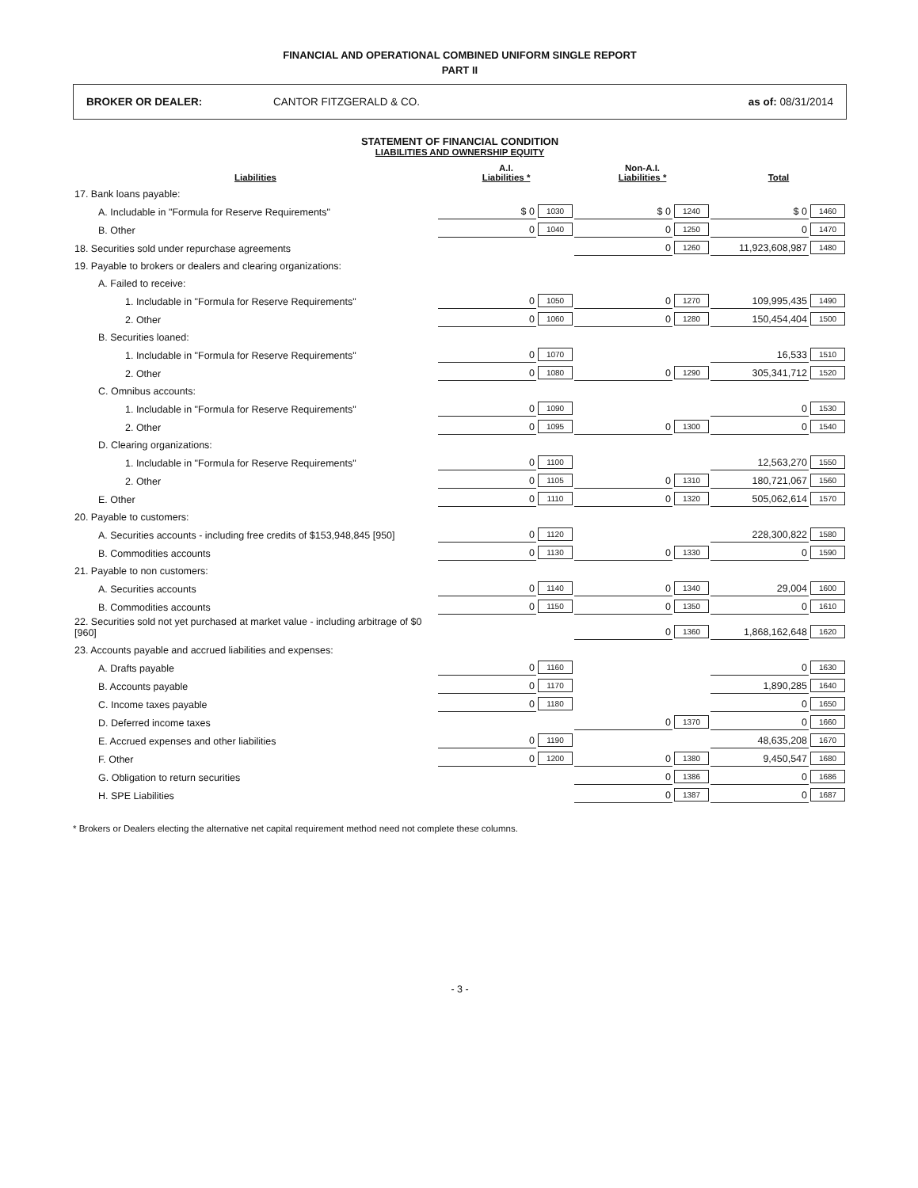FINANCIAL AND OPERATIONAL COMBINED UNIFORM SINGLE REPORT
PART II
BROKER OR DEALER: CANTOR FITZGERALD & CO. as of: 08/31/2014
STATEMENT OF FINANCIAL CONDITION
LIABILITIES AND OWNERSHIP EQUITY
| Liabilities | A.I. Liabilities * | | Non-A.I. Liabilities * | | Total | |
| --- | --- | --- | --- | --- | --- | --- |
| 17. Bank loans payable: | | | | | | |
| A. Includable in "Formula for Reserve Requirements" | $ 0 | 1030 | $ 0 | 1240 | $ 0 | 1460 |
| B. Other | 0 | 1040 | 0 | 1250 | 0 | 1470 |
| 18. Securities sold under repurchase agreements | | | 0 | 1260 | 11,923,608,987 | 1480 |
| 19. Payable to brokers or dealers and clearing organizations: | | | | | | |
| A. Failed to receive: | | | | | | |
| 1. Includable in "Formula for Reserve Requirements" | 0 | 1050 | 0 | 1270 | 109,995,435 | 1490 |
| 2. Other | 0 | 1060 | 0 | 1280 | 150,454,404 | 1500 |
| B. Securities loaned: | | | | | | |
| 1. Includable in "Formula for Reserve Requirements" | 0 | 1070 | | | 16,533 | 1510 |
| 2. Other | 0 | 1080 | 0 | 1290 | 305,341,712 | 1520 |
| C. Omnibus accounts: | | | | | | |
| 1. Includable in "Formula for Reserve Requirements" | 0 | 1090 | | | 0 | 1530 |
| 2. Other | 0 | 1095 | 0 | 1300 | 0 | 1540 |
| D. Clearing organizations: | | | | | | |
| 1. Includable in "Formula for Reserve Requirements" | 0 | 1100 | | | 12,563,270 | 1550 |
| 2. Other | 0 | 1105 | 0 | 1310 | 180,721,067 | 1560 |
| E. Other | 0 | 1110 | 0 | 1320 | 505,062,614 | 1570 |
| 20. Payable to customers: | | | | | | |
| A. Securities accounts - including free credits of $153,948,845 [950] | 0 | 1120 | | | 228,300,822 | 1580 |
| B. Commodities accounts | 0 | 1130 | 0 | 1330 | 0 | 1590 |
| 21. Payable to non customers: | | | | | | |
| A. Securities accounts | 0 | 1140 | 0 | 1340 | 29,004 | 1600 |
| B. Commodities accounts | 0 | 1150 | 0 | 1350 | 0 | 1610 |
| 22. Securities sold not yet purchased at market value - including arbitrage of $0 [960] | | | 0 | 1360 | 1,868,162,648 | 1620 |
| 23. Accounts payable and accrued liabilities and expenses: | | | | | | |
| A. Drafts payable | 0 | 1160 | | | 0 | 1630 |
| B. Accounts payable | 0 | 1170 | | | 1,890,285 | 1640 |
| C. Income taxes payable | 0 | 1180 | | | 0 | 1650 |
| D. Deferred income taxes | | | 0 | 1370 | 0 | 1660 |
| E. Accrued expenses and other liabilities | 0 | 1190 | | | 48,635,208 | 1670 |
| F. Other | 0 | 1200 | 0 | 1380 | 9,450,547 | 1680 |
| G. Obligation to return securities | | | 0 | 1386 | 0 | 1686 |
| H. SPE Liabilities | | | 0 | 1387 | 0 | 1687 |
* Brokers or Dealers electing the alternative net capital requirement method need not complete these columns.
- 3 -